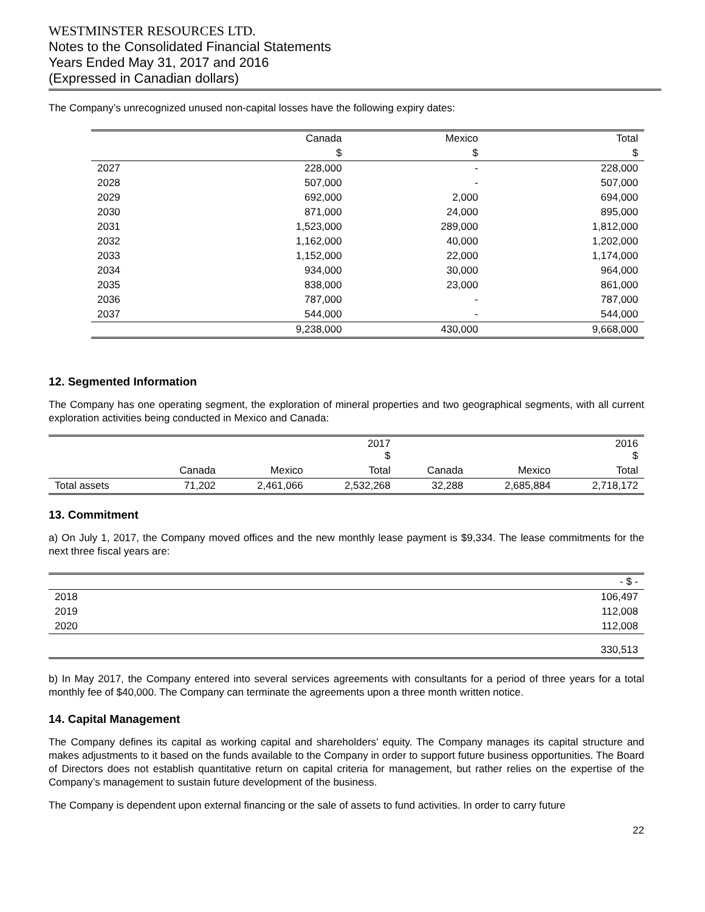WESTMINSTER RESOURCES LTD.
Notes to the Consolidated Financial Statements
Years Ended May 31, 2017 and 2016
(Expressed in Canadian dollars)
The Company’s unrecognized unused non-capital losses have the following expiry dates:
| | Canada | Mexico | Total |
| --- | --- | --- | --- |
| | $ | $ | $ |
| 2027 | 228,000 | - | 228,000 |
| 2028 | 507,000 | - | 507,000 |
| 2029 | 692,000 | 2,000 | 694,000 |
| 2030 | 871,000 | 24,000 | 895,000 |
| 2031 | 1,523,000 | 289,000 | 1,812,000 |
| 2032 | 1,162,000 | 40,000 | 1,202,000 |
| 2033 | 1,152,000 | 22,000 | 1,174,000 |
| 2034 | 934,000 | 30,000 | 964,000 |
| 2035 | 838,000 | 23,000 | 861,000 |
| 2036 | 787,000 | - | 787,000 |
| 2037 | 544,000 | - | 544,000 |
| | 9,238,000 | 430,000 | 9,668,000 |
12. Segmented Information
The Company has one operating segment, the exploration of mineral properties and two geographical segments, with all current exploration activities being conducted in Mexico and Canada:
| | 2017 $ | | | 2016 $ | | |
| --- | --- | --- | --- | --- | --- | --- |
| | Canada | Mexico | Total | Canada | Mexico | Total |
| Total assets | 71,202 | 2,461,066 | 2,532,268 | 32,288 | 2,685,884 | 2,718,172 |
13. Commitment
a) On July 1, 2017, the Company moved offices and the new monthly lease payment is $9,334. The lease commitments for the next three fiscal years are:
| | - $ - |
| --- | --- |
| 2018 | 106,497 |
| 2019 | 112,008 |
| 2020 | 112,008 |
| | 330,513 |
b) In May 2017, the Company entered into several services agreements with consultants for a period of three years for a total monthly fee of $40,000. The Company can terminate the agreements upon a three month written notice.
14. Capital Management
The Company defines its capital as working capital and shareholders’ equity. The Company manages its capital structure and makes adjustments to it based on the funds available to the Company in order to support future business opportunities. The Board of Directors does not establish quantitative return on capital criteria for management, but rather relies on the expertise of the Company’s management to sustain future development of the business.
The Company is dependent upon external financing or the sale of assets to fund activities. In order to carry future
22